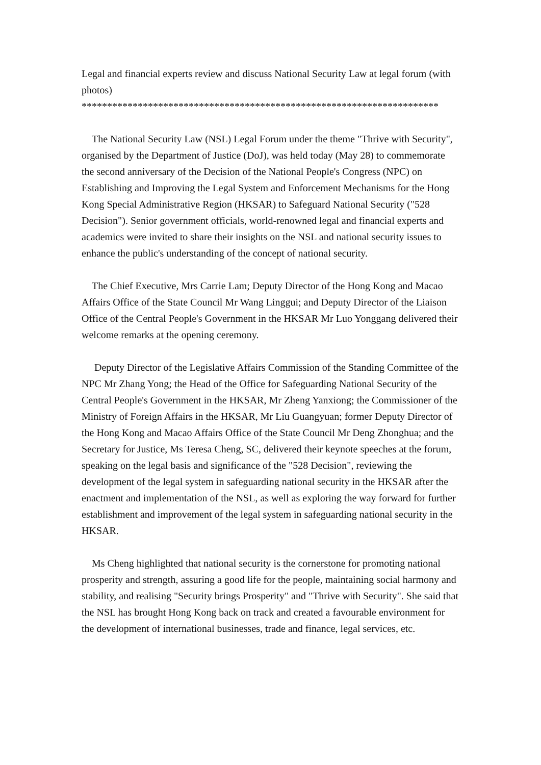Legal and financial experts review and discuss National Security Law at legal forum (with photos)
**********************************************************************
The National Security Law (NSL) Legal Forum under the theme "Thrive with Security", organised by the Department of Justice (DoJ), was held today (May 28) to commemorate the second anniversary of the Decision of the National People's Congress (NPC) on Establishing and Improving the Legal System and Enforcement Mechanisms for the Hong Kong Special Administrative Region (HKSAR) to Safeguard National Security ("528 Decision"). Senior government officials, world-renowned legal and financial experts and academics were invited to share their insights on the NSL and national security issues to enhance the public's understanding of the concept of national security.
The Chief Executive, Mrs Carrie Lam; Deputy Director of the Hong Kong and Macao Affairs Office of the State Council Mr Wang Linggui; and Deputy Director of the Liaison Office of the Central People's Government in the HKSAR Mr Luo Yonggang delivered their welcome remarks at the opening ceremony.
Deputy Director of the Legislative Affairs Commission of the Standing Committee of the NPC Mr Zhang Yong; the Head of the Office for Safeguarding National Security of the Central People's Government in the HKSAR, Mr Zheng Yanxiong; the Commissioner of the Ministry of Foreign Affairs in the HKSAR, Mr Liu Guangyuan; former Deputy Director of the Hong Kong and Macao Affairs Office of the State Council Mr Deng Zhonghua; and the Secretary for Justice, Ms Teresa Cheng, SC, delivered their keynote speeches at the forum, speaking on the legal basis and significance of the "528 Decision", reviewing the development of the legal system in safeguarding national security in the HKSAR after the enactment and implementation of the NSL, as well as exploring the way forward for further establishment and improvement of the legal system in safeguarding national security in the HKSAR.
Ms Cheng highlighted that national security is the cornerstone for promoting national prosperity and strength, assuring a good life for the people, maintaining social harmony and stability, and realising "Security brings Prosperity" and "Thrive with Security". She said that the NSL has brought Hong Kong back on track and created a favourable environment for the development of international businesses, trade and finance, legal services, etc.